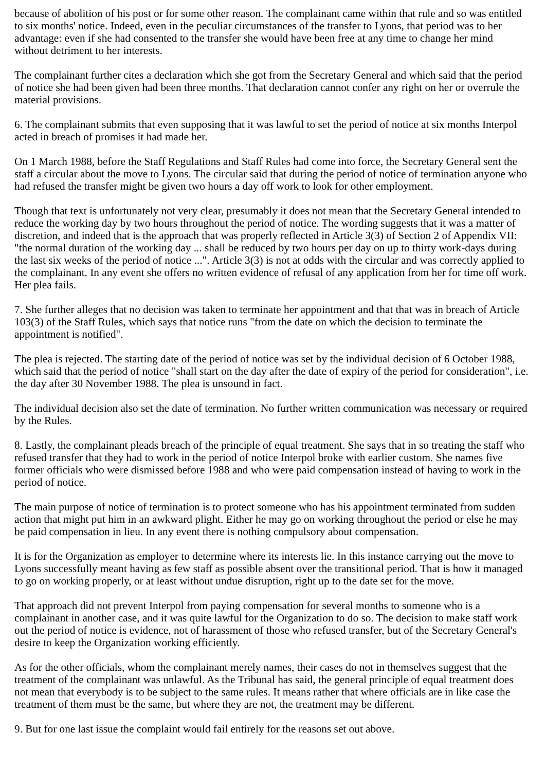because of abolition of his post or for some other reason. The complainant came within that rule and so was entitled to six months' notice. Indeed, even in the peculiar circumstances of the transfer to Lyons, that period was to her advantage: even if she had consented to the transfer she would have been free at any time to change her mind without detriment to her interests.
The complainant further cites a declaration which she got from the Secretary General and which said that the period of notice she had been given had been three months. That declaration cannot confer any right on her or overrule the material provisions.
6. The complainant submits that even supposing that it was lawful to set the period of notice at six months Interpol acted in breach of promises it had made her.
On 1 March 1988, before the Staff Regulations and Staff Rules had come into force, the Secretary General sent the staff a circular about the move to Lyons. The circular said that during the period of notice of termination anyone who had refused the transfer might be given two hours a day off work to look for other employment.
Though that text is unfortunately not very clear, presumably it does not mean that the Secretary General intended to reduce the working day by two hours throughout the period of notice. The wording suggests that it was a matter of discretion, and indeed that is the approach that was properly reflected in Article 3(3) of Section 2 of Appendix VII: "the normal duration of the working day ... shall be reduced by two hours per day on up to thirty work-days during the last six weeks of the period of notice ...". Article 3(3) is not at odds with the circular and was correctly applied to the complainant. In any event she offers no written evidence of refusal of any application from her for time off work. Her plea fails.
7. She further alleges that no decision was taken to terminate her appointment and that that was in breach of Article 103(3) of the Staff Rules, which says that notice runs "from the date on which the decision to terminate the appointment is notified".
The plea is rejected. The starting date of the period of notice was set by the individual decision of 6 October 1988, which said that the period of notice "shall start on the day after the date of expiry of the period for consideration", i.e. the day after 30 November 1988. The plea is unsound in fact.
The individual decision also set the date of termination. No further written communication was necessary or required by the Rules.
8. Lastly, the complainant pleads breach of the principle of equal treatment. She says that in so treating the staff who refused transfer that they had to work in the period of notice Interpol broke with earlier custom. She names five former officials who were dismissed before 1988 and who were paid compensation instead of having to work in the period of notice.
The main purpose of notice of termination is to protect someone who has his appointment terminated from sudden action that might put him in an awkward plight. Either he may go on working throughout the period or else he may be paid compensation in lieu. In any event there is nothing compulsory about compensation.
It is for the Organization as employer to determine where its interests lie. In this instance carrying out the move to Lyons successfully meant having as few staff as possible absent over the transitional period. That is how it managed to go on working properly, or at least without undue disruption, right up to the date set for the move.
That approach did not prevent Interpol from paying compensation for several months to someone who is a complainant in another case, and it was quite lawful for the Organization to do so. The decision to make staff work out the period of notice is evidence, not of harassment of those who refused transfer, but of the Secretary General's desire to keep the Organization working efficiently.
As for the other officials, whom the complainant merely names, their cases do not in themselves suggest that the treatment of the complainant was unlawful. As the Tribunal has said, the general principle of equal treatment does not mean that everybody is to be subject to the same rules. It means rather that where officials are in like case the treatment of them must be the same, but where they are not, the treatment may be different.
9. But for one last issue the complaint would fail entirely for the reasons set out above.